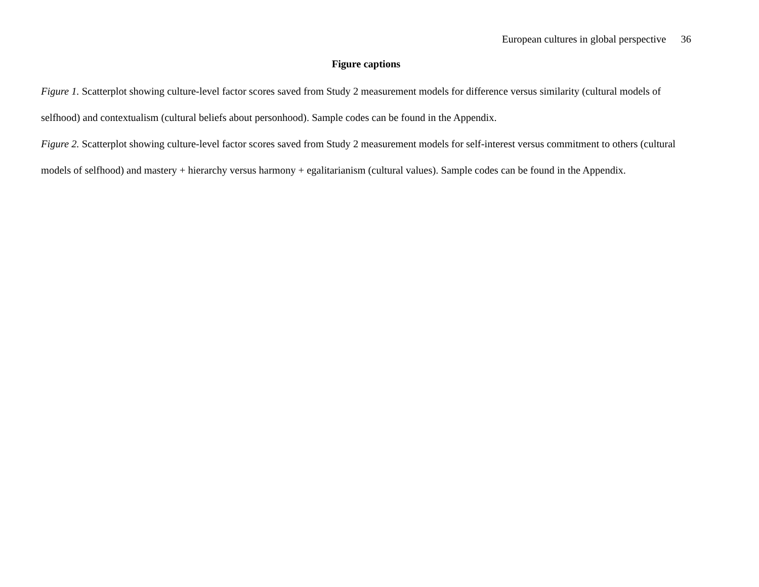European cultures in global perspective 36
Figure captions
Figure 1. Scatterplot showing culture-level factor scores saved from Study 2 measurement models for difference versus similarity (cultural models of selfhood) and contextualism (cultural beliefs about personhood). Sample codes can be found in the Appendix.
Figure 2. Scatterplot showing culture-level factor scores saved from Study 2 measurement models for self-interest versus commitment to others (cultural models of selfhood) and mastery + hierarchy versus harmony + egalitarianism (cultural values). Sample codes can be found in the Appendix.